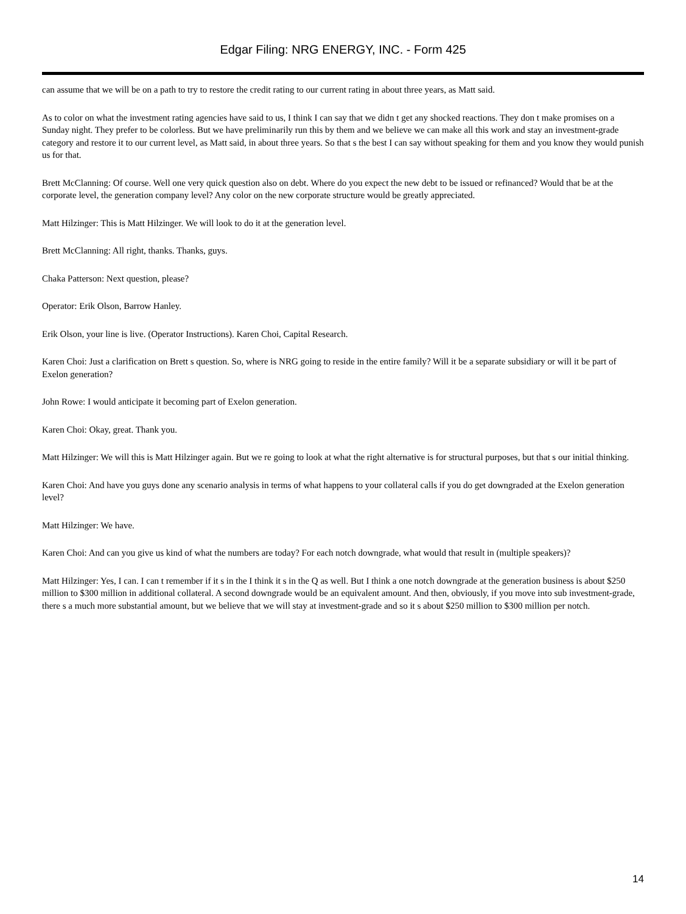Edgar Filing: NRG ENERGY, INC. - Form 425
can assume that we will be on a path to try to restore the credit rating to our current rating in about three years, as Matt said.
As to color on what the investment rating agencies have said to us, I think I can say that we didn t get any shocked reactions. They don t make promises on a Sunday night. They prefer to be colorless. But we have preliminarily run this by them and we believe we can make all this work and stay an investment-grade category and restore it to our current level, as Matt said, in about three years. So that s the best I can say without speaking for them and you know they would punish us for that.
Brett McClanning: Of course. Well one very quick question also on debt. Where do you expect the new debt to be issued or refinanced? Would that be at the corporate level, the generation company level? Any color on the new corporate structure would be greatly appreciated.
Matt Hilzinger: This is Matt Hilzinger. We will look to do it at the generation level.
Brett McClanning: All right, thanks. Thanks, guys.
Chaka Patterson: Next question, please?
Operator: Erik Olson, Barrow Hanley.
Erik Olson, your line is live. (Operator Instructions). Karen Choi, Capital Research.
Karen Choi: Just a clarification on Brett s question. So, where is NRG going to reside in the entire family? Will it be a separate subsidiary or will it be part of Exelon generation?
John Rowe: I would anticipate it becoming part of Exelon generation.
Karen Choi: Okay, great. Thank you.
Matt Hilzinger: We will this is Matt Hilzinger again. But we re going to look at what the right alternative is for structural purposes, but that s our initial thinking.
Karen Choi: And have you guys done any scenario analysis in terms of what happens to your collateral calls if you do get downgraded at the Exelon generation level?
Matt Hilzinger: We have.
Karen Choi: And can you give us kind of what the numbers are today? For each notch downgrade, what would that result in (multiple speakers)?
Matt Hilzinger: Yes, I can. I can t remember if it s in the I think it s in the Q as well. But I think a one notch downgrade at the generation business is about $250 million to $300 million in additional collateral. A second downgrade would be an equivalent amount. And then, obviously, if you move into sub investment-grade, there s a much more substantial amount, but we believe that we will stay at investment-grade and so it s about $250 million to $300 million per notch.
14